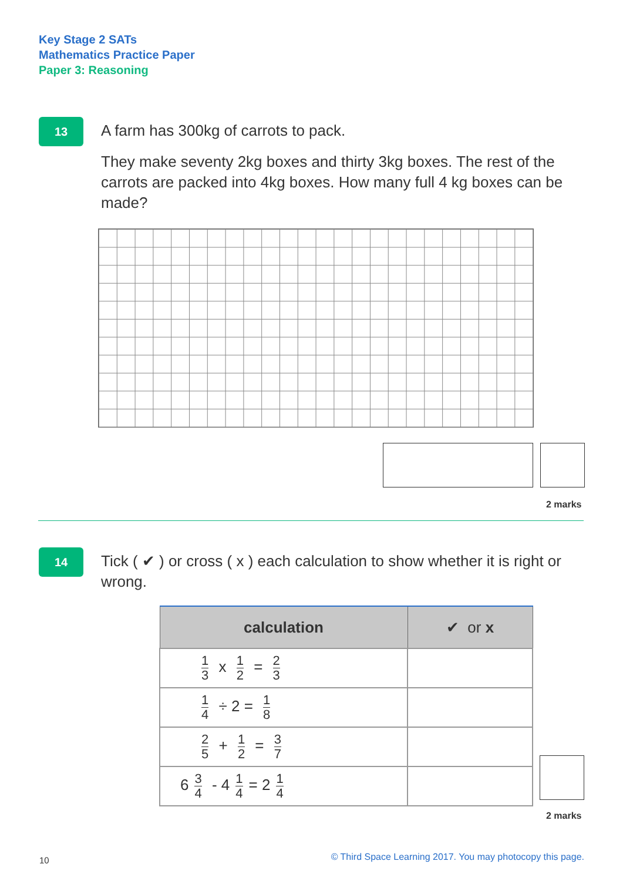Key Stage 2 SATs
Mathematics Practice Paper
Paper 3: Reasoning
13
A farm has 300kg of carrots to pack.
They make seventy 2kg boxes and thirty 3kg boxes. The rest of the carrots are packed into 4kg boxes. How many full 4 kg boxes can be made?
2 marks
14
Tick ( ✔ ) or cross ( x ) each calculation to show whether it is right or wrong.
| calculation | ✔ or x |
| --- | --- |
| 1 3 x 1 2 = 2 3 | |
| 1 4 ÷ 2 = 1 8 | |
| 2 5 + 1 2 = 3 7 | |
| 6 3 4 - 4 1 4 = 2 1 4 | |
2 marks
10
© Third Space Learning 2017. You may photocopy this page.